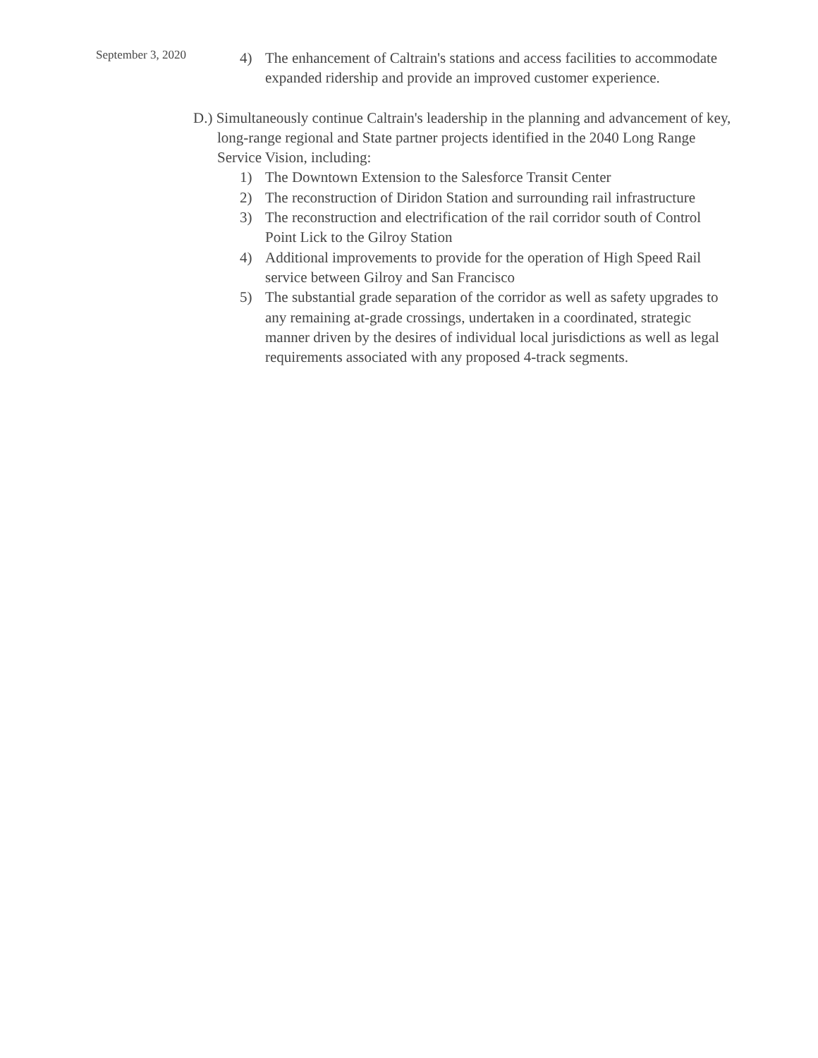September 3, 2020
4) The enhancement of Caltrain's stations and access facilities to accommodate expanded ridership and provide an improved customer experience.
D.) Simultaneously continue Caltrain's leadership in the planning and advancement of key, long-range regional and State partner projects identified in the 2040 Long Range Service Vision, including:
1) The Downtown Extension to the Salesforce Transit Center
2) The reconstruction of Diridon Station and surrounding rail infrastructure
3) The reconstruction and electrification of the rail corridor south of Control Point Lick to the Gilroy Station
4) Additional improvements to provide for the operation of High Speed Rail service between Gilroy and San Francisco
5) The substantial grade separation of the corridor as well as safety upgrades to any remaining at-grade crossings, undertaken in a coordinated, strategic manner driven by the desires of individual local jurisdictions as well as legal requirements associated with any proposed 4-track segments.